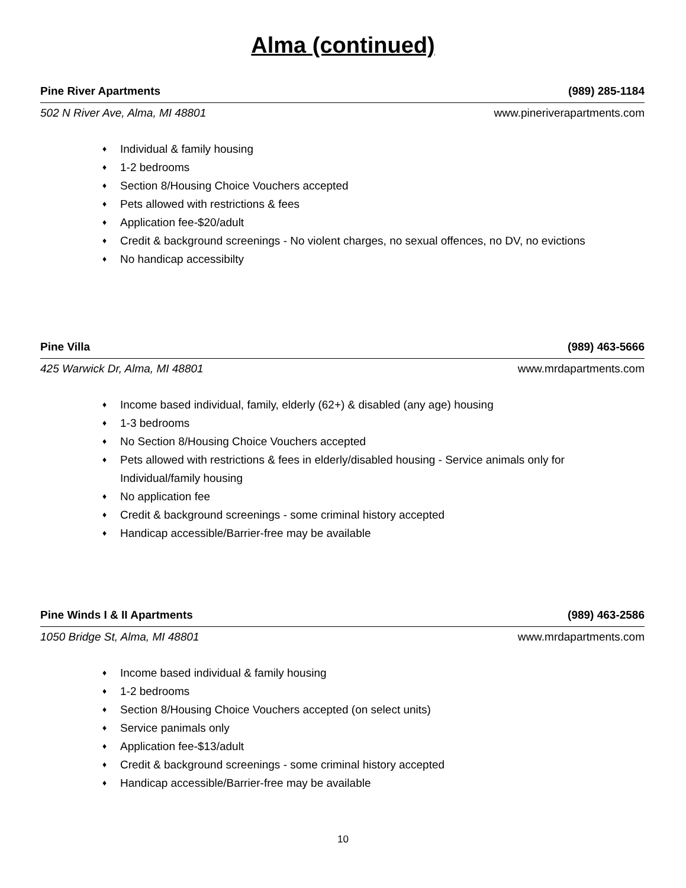Alma (continued)
Pine River Apartments (989) 285-1184
502 N River Ave, Alma, MI 48801 www.pineriverapartments.com
♦ Individual & family housing
♦ 1-2 bedrooms
♦ Section 8/Housing Choice Vouchers accepted
♦ Pets allowed with restrictions & fees
♦ Application fee-$20/adult
♦ Credit & background screenings - No violent charges, no sexual offences, no DV, no evictions
♦ No handicap accessibilty
Pine Villa (989) 463-5666
425 Warwick Dr, Alma, MI 48801 www.mrdapartments.com
♦ Income based individual, family, elderly (62+) & disabled (any age) housing
♦ 1-3 bedrooms
♦ No Section 8/Housing Choice Vouchers accepted
♦ Pets allowed with restrictions & fees in elderly/disabled housing - Service animals only for Individual/family housing
♦ No application fee
♦ Credit & background screenings - some criminal history accepted
♦ Handicap accessible/Barrier-free may be available
Pine Winds I & II Apartments (989) 463-2586
1050 Bridge St, Alma, MI 48801 www.mrdapartments.com
♦ Income based individual & family housing
♦ 1-2 bedrooms
♦ Section 8/Housing Choice Vouchers accepted (on select units)
♦ Service panimals only
♦ Application fee-$13/adult
♦ Credit & background screenings - some criminal history accepted
♦ Handicap accessible/Barrier-free may be available
10